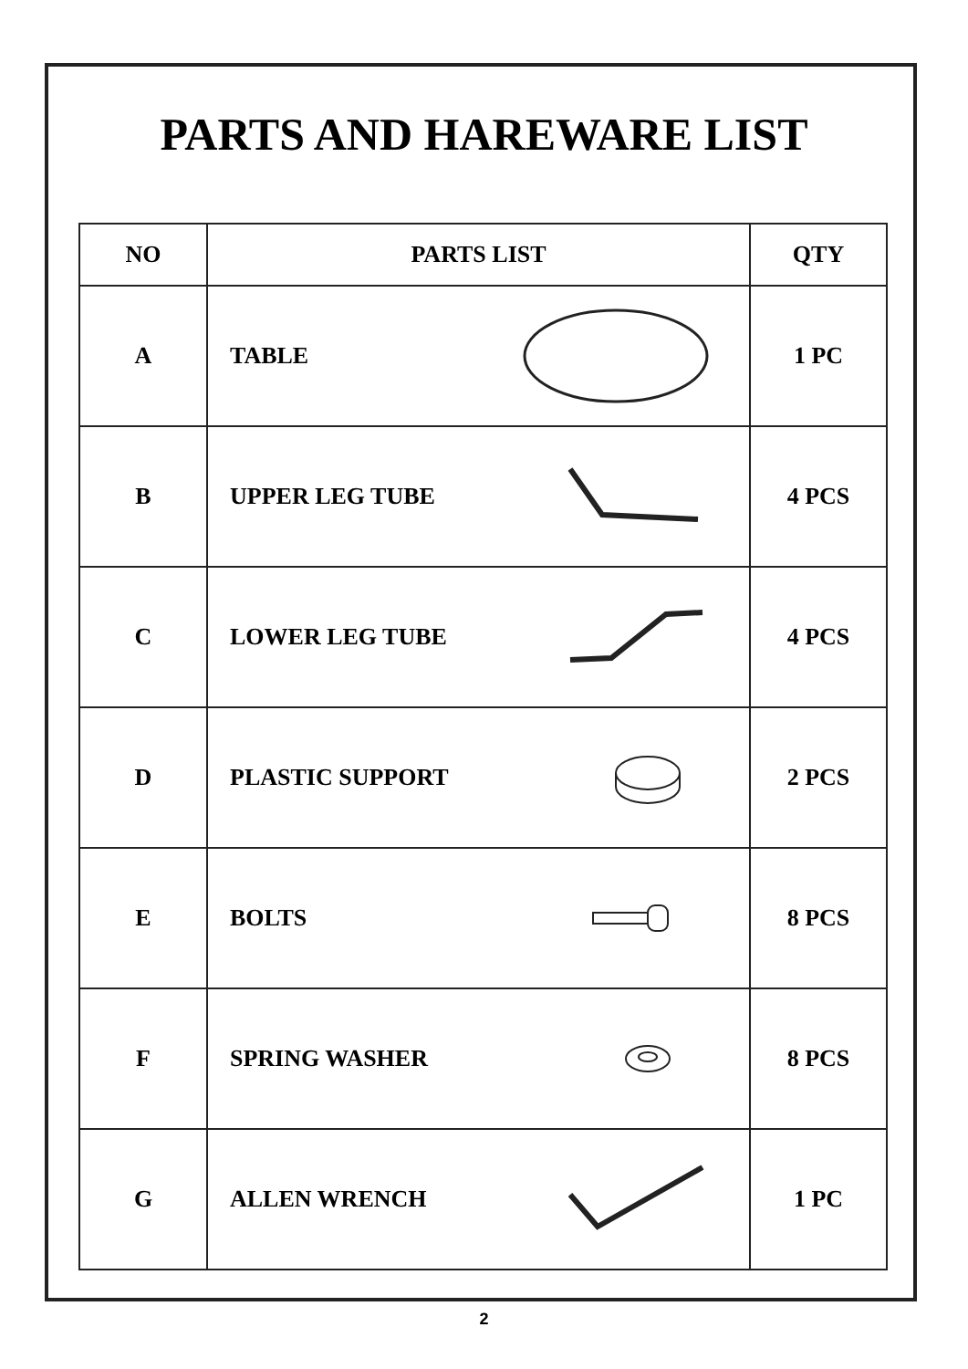PARTS AND HAREWARE LIST
| NO | PARTS LIST | QTY |
| --- | --- | --- |
| A | TABLE | 1 PC |
| B | UPPER LEG TUBE | 4 PCS |
| C | LOWER LEG TUBE | 4 PCS |
| D | PLASTIC SUPPORT | 2 PCS |
| E | BOLTS | 8 PCS |
| F | SPRING WASHER | 8 PCS |
| G | ALLEN WRENCH | 1 PC |
2